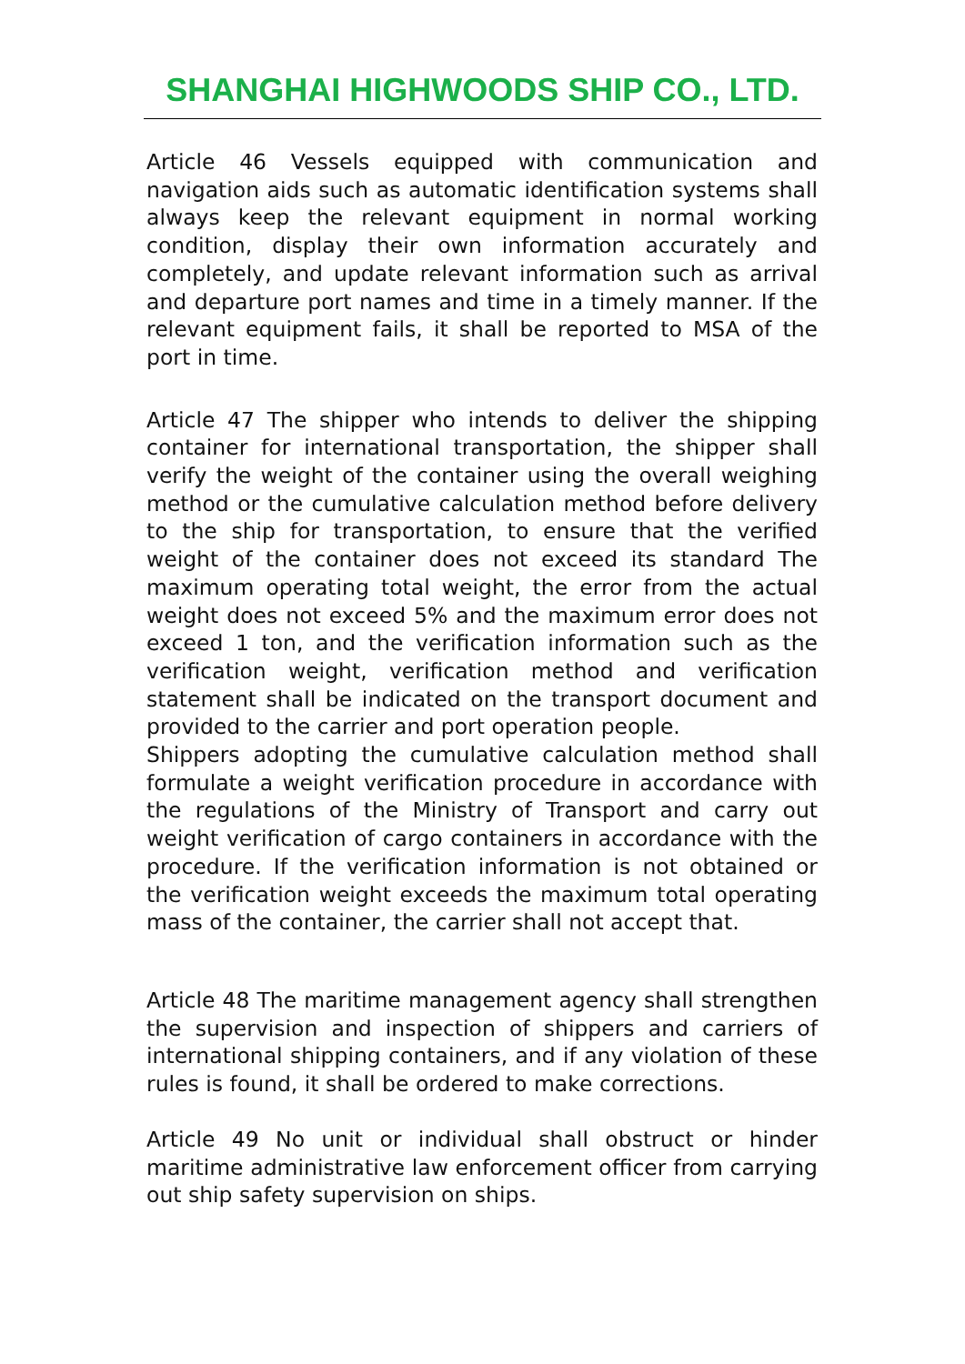SHANGHAI HIGHWOODS SHIP CO., LTD.
Article 46 Vessels equipped with communication and navigation aids such as automatic identification systems shall always keep the relevant equipment in normal working condition, display their own information accurately and completely, and update relevant information such as arrival and departure port names and time in a timely manner. If the relevant equipment fails, it shall be reported to MSA of the port in time.
Article 47 The shipper who intends to deliver the shipping container for international transportation, the shipper shall verify the weight of the container using the overall weighing method or the cumulative calculation method before delivery to the ship for transportation, to ensure that the verified weight of the container does not exceed its standard The maximum operating total weight, the error from the actual weight does not exceed 5% and the maximum error does not exceed 1 ton, and the verification information such as the verification weight, verification method and verification statement shall be indicated on the transport document and provided to the carrier and port operation people.
Shippers adopting the cumulative calculation method shall formulate a weight verification procedure in accordance with the regulations of the Ministry of Transport and carry out weight verification of cargo containers in accordance with the procedure. If the verification information is not obtained or the verification weight exceeds the maximum total operating mass of the container, the carrier shall not accept that.
Article 48 The maritime management agency shall strengthen the supervision and inspection of shippers and carriers of international shipping containers, and if any violation of these rules is found, it shall be ordered to make corrections.
Article 49 No unit or individual shall obstruct or hinder maritime administrative law enforcement officer from carrying out ship safety supervision on ships.